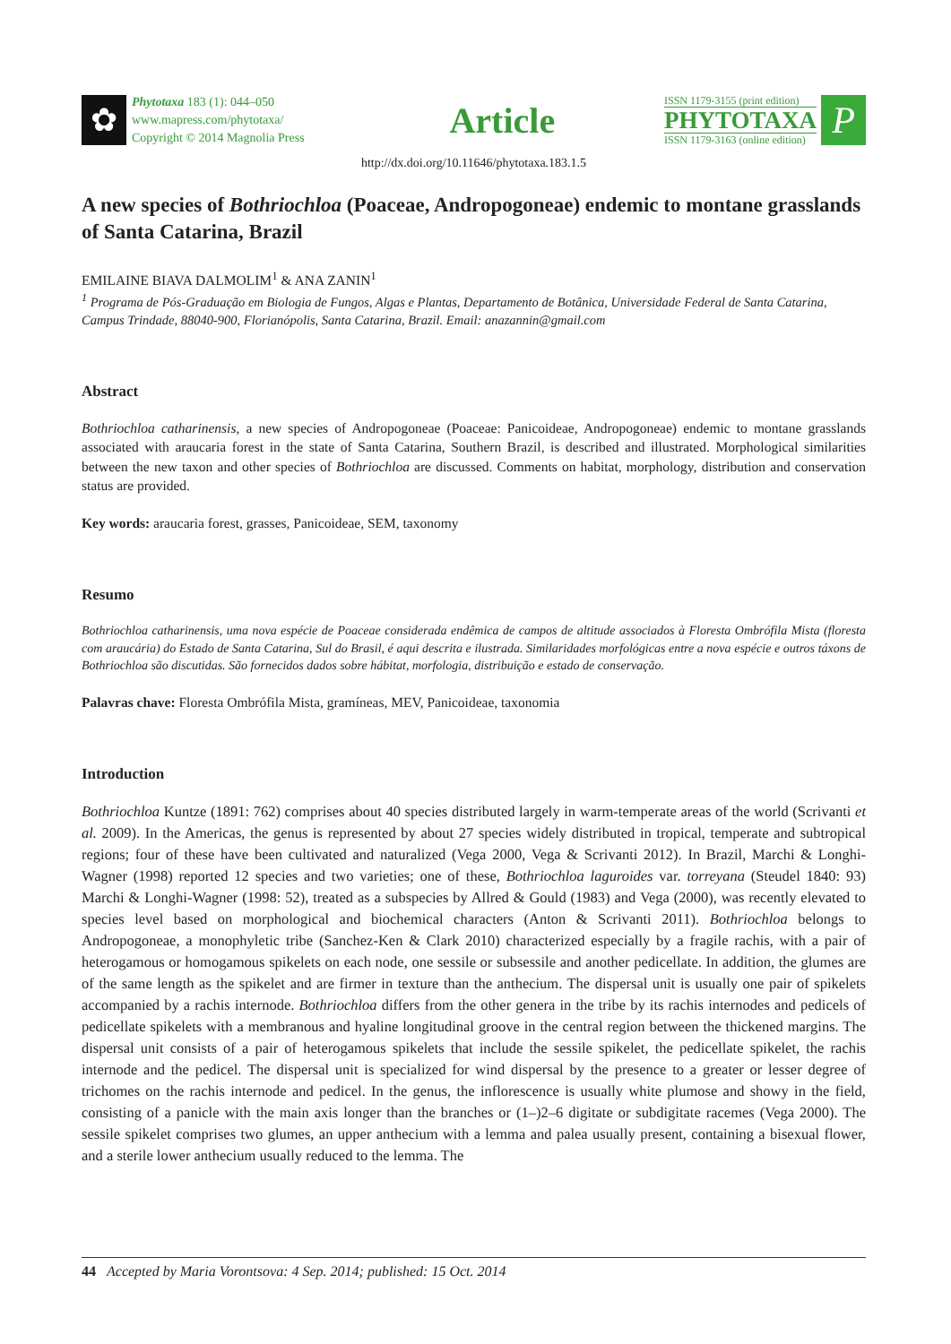✿
Phytotaxa 183 (1): 044–050
www.mapress.com/phytotaxa/
Copyright © 2014 Magnolia Press
Article
ISSN 1179-3155 (print edition)
PHYTOTAXA
ISSN 1179-3163 (online edition)
P
http://dx.doi.org/10.11646/phytotaxa.183.1.5
A new species of Bothriochloa (Poaceae, Andropogoneae) endemic to montane grasslands of Santa Catarina, Brazil
EMILAINE BIAVA DALMOLIM<sup>1</sup> & ANA ZANIN<sup>1</sup>
<sup>1</sup> Programa de Pós-Graduação em Biologia de Fungos, Algas e Plantas, Departamento de Botânica, Universidade Federal de Santa Catarina, Campus Trindade, 88040-900, Florianópolis, Santa Catarina, Brazil. Email: anazannin@gmail.com
Abstract
Bothriochloa catharinensis, a new species of Andropogoneae (Poaceae: Panicoideae, Andropogoneae) endemic to montane grasslands associated with araucaria forest in the state of Santa Catarina, Southern Brazil, is described and illustrated. Morphological similarities between the new taxon and other species of Bothriochloa are discussed. Comments on habitat, morphology, distribution and conservation status are provided.
Key words: araucaria forest, grasses, Panicoideae, SEM, taxonomy
Resumo
Bothriochloa catharinensis, uma nova espécie de Poaceae considerada endêmica de campos de altitude associados à Floresta Ombrófila Mista (floresta com araucária) do Estado de Santa Catarina, Sul do Brasil, é aqui descrita e ilustrada. Similaridades morfológicas entre a nova espécie e outros táxons de Bothriochloa são discutidas. São fornecidos dados sobre hábitat, morfologia, distribuição e estado de conservação.
Palavras chave: Floresta Ombrófila Mista, gramíneas, MEV, Panicoideae, taxonomia
Introduction
Bothriochloa Kuntze (1891: 762) comprises about 40 species distributed largely in warm-temperate areas of the world (Scrivanti et al. 2009). In the Americas, the genus is represented by about 27 species widely distributed in tropical, temperate and subtropical regions; four of these have been cultivated and naturalized (Vega 2000, Vega & Scrivanti 2012). In Brazil, Marchi & Longhi-Wagner (1998) reported 12 species and two varieties; one of these, Bothriochloa laguroides var. torreyana (Steudel 1840: 93) Marchi & Longhi-Wagner (1998: 52), treated as a subspecies by Allred & Gould (1983) and Vega (2000), was recently elevated to species level based on morphological and biochemical characters (Anton & Scrivanti 2011). Bothriochloa belongs to Andropogoneae, a monophyletic tribe (Sanchez-Ken & Clark 2010) characterized especially by a fragile rachis, with a pair of heterogamous or homogamous spikelets on each node, one sessile or subsessile and another pedicellate. In addition, the glumes are of the same length as the spikelet and are firmer in texture than the anthecium. The dispersal unit is usually one pair of spikelets accompanied by a rachis internode. Bothriochloa differs from the other genera in the tribe by its rachis internodes and pedicels of pedicellate spikelets with a membranous and hyaline longitudinal groove in the central region between the thickened margins. The dispersal unit consists of a pair of heterogamous spikelets that include the sessile spikelet, the pedicellate spikelet, the rachis internode and the pedicel. The dispersal unit is specialized for wind dispersal by the presence to a greater or lesser degree of trichomes on the rachis internode and pedicel. In the genus, the inflorescence is usually white plumose and showy in the field, consisting of a panicle with the main axis longer than the branches or (1–)2–6 digitate or subdigitate racemes (Vega 2000). The sessile spikelet comprises two glumes, an upper anthecium with a lemma and palea usually present, containing a bisexual flower, and a sterile lower anthecium usually reduced to the lemma. The
44 Accepted by Maria Vorontsova: 4 Sep. 2014; published: 15 Oct. 2014